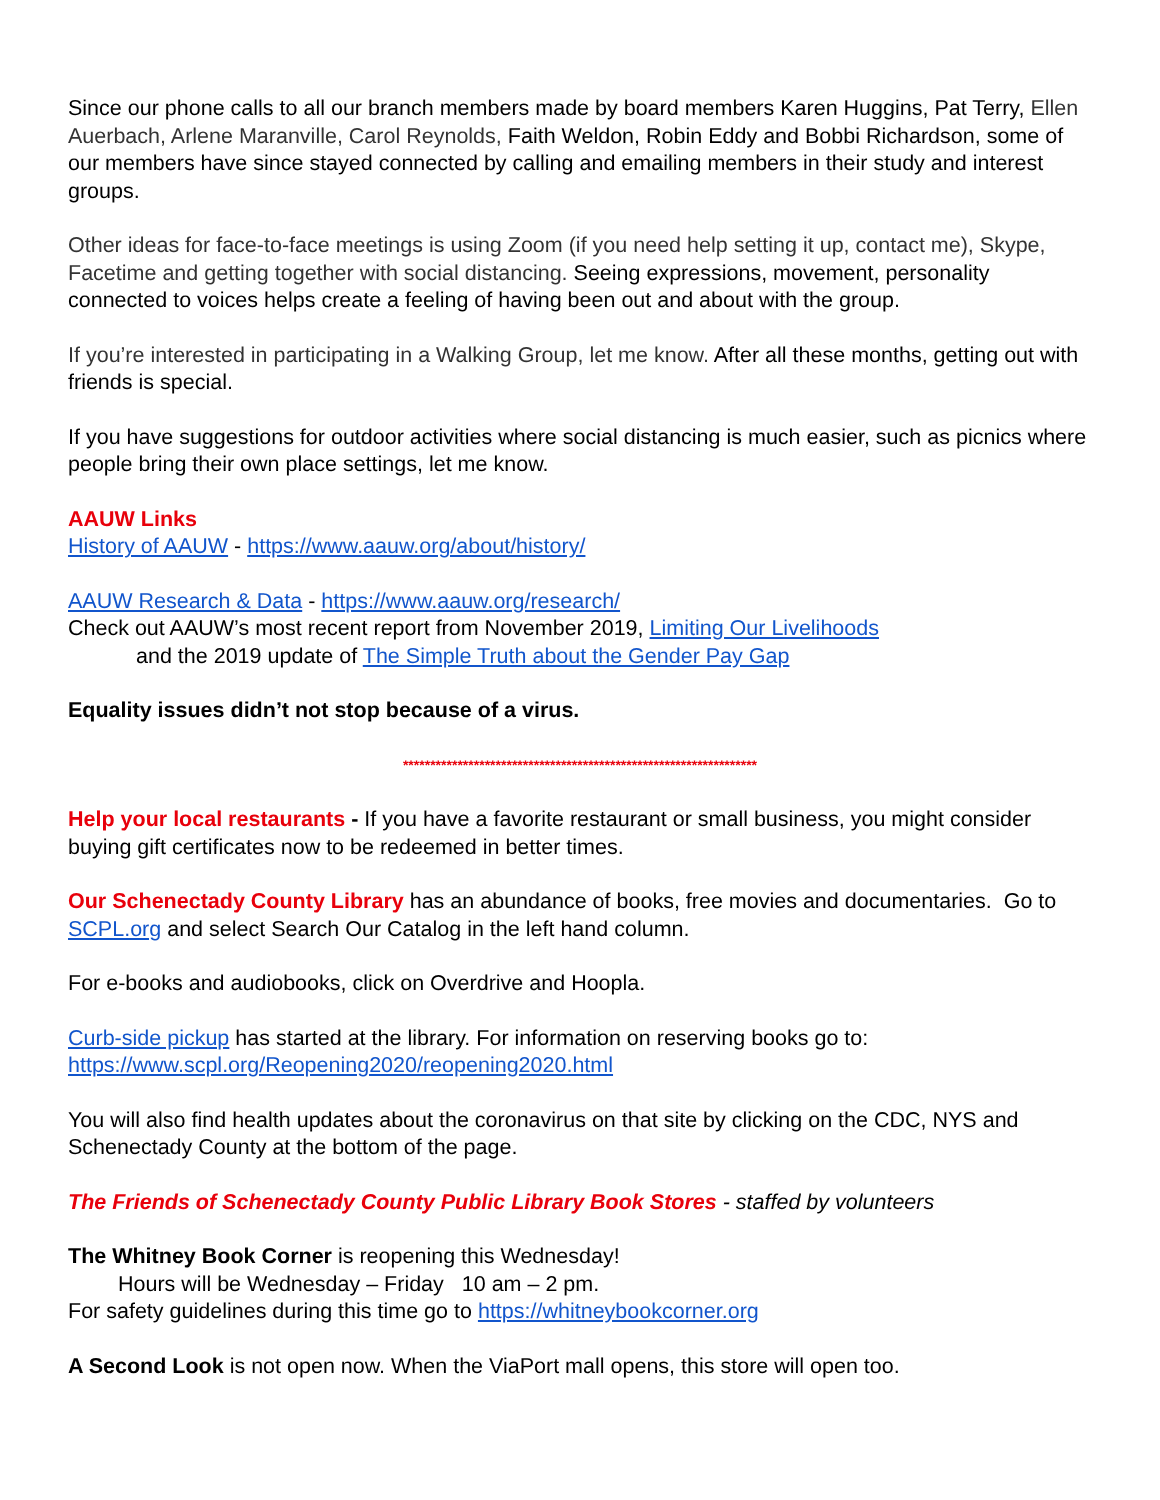Since our phone calls to all our branch members made by board members Karen Huggins, Pat Terry, Ellen Auerbach, Arlene Maranville, Carol Reynolds, Faith Weldon, Robin Eddy and Bobbi Richardson, some of our members have since stayed connected by calling and emailing members in their study and interest groups.
Other ideas for face-to-face meetings is using Zoom (if you need help setting it up, contact me), Skype, Facetime and getting together with social distancing. Seeing expressions, movement, personality connected to voices helps create a feeling of having been out and about with the group.
If you’re interested in participating in a Walking Group, let me know. After all these months, getting out with friends is special.
If you have suggestions for outdoor activities where social distancing is much easier, such as picnics where people bring their own place settings, let me know.
AAUW Links
History of AAUW - https://www.aauw.org/about/history/
AAUW Research & Data - https://www.aauw.org/research/
Check out AAUW’s most recent report from November 2019, Limiting Our Livelihoods
and the 2019 update of The Simple Truth about the Gender Pay Gap
Equality issues didn’t not stop because of a virus.
*****************************************************************
Help your local restaurants - If you have a favorite restaurant or small business, you might consider buying gift certificates now to be redeemed in better times.
Our Schenectady County Library has an abundance of books, free movies and documentaries. Go to SCPL.org and select Search Our Catalog in the left hand column.
For e-books and audiobooks, click on Overdrive and Hoopla.
Curb-side pickup has started at the library. For information on reserving books go to:
https://www.scpl.org/Reopening2020/reopening2020.html
You will also find health updates about the coronavirus on that site by clicking on the CDC, NYS and Schenectady County at the bottom of the page.
The Friends of Schenectady County Public Library Book Stores - staffed by volunteers
The Whitney Book Corner is reopening this Wednesday!
Hours will be Wednesday – Friday 10 am – 2 pm.
For safety guidelines during this time go to https://whitneybookcorner.org
A Second Look is not open now. When the ViaPort mall opens, this store will open too.